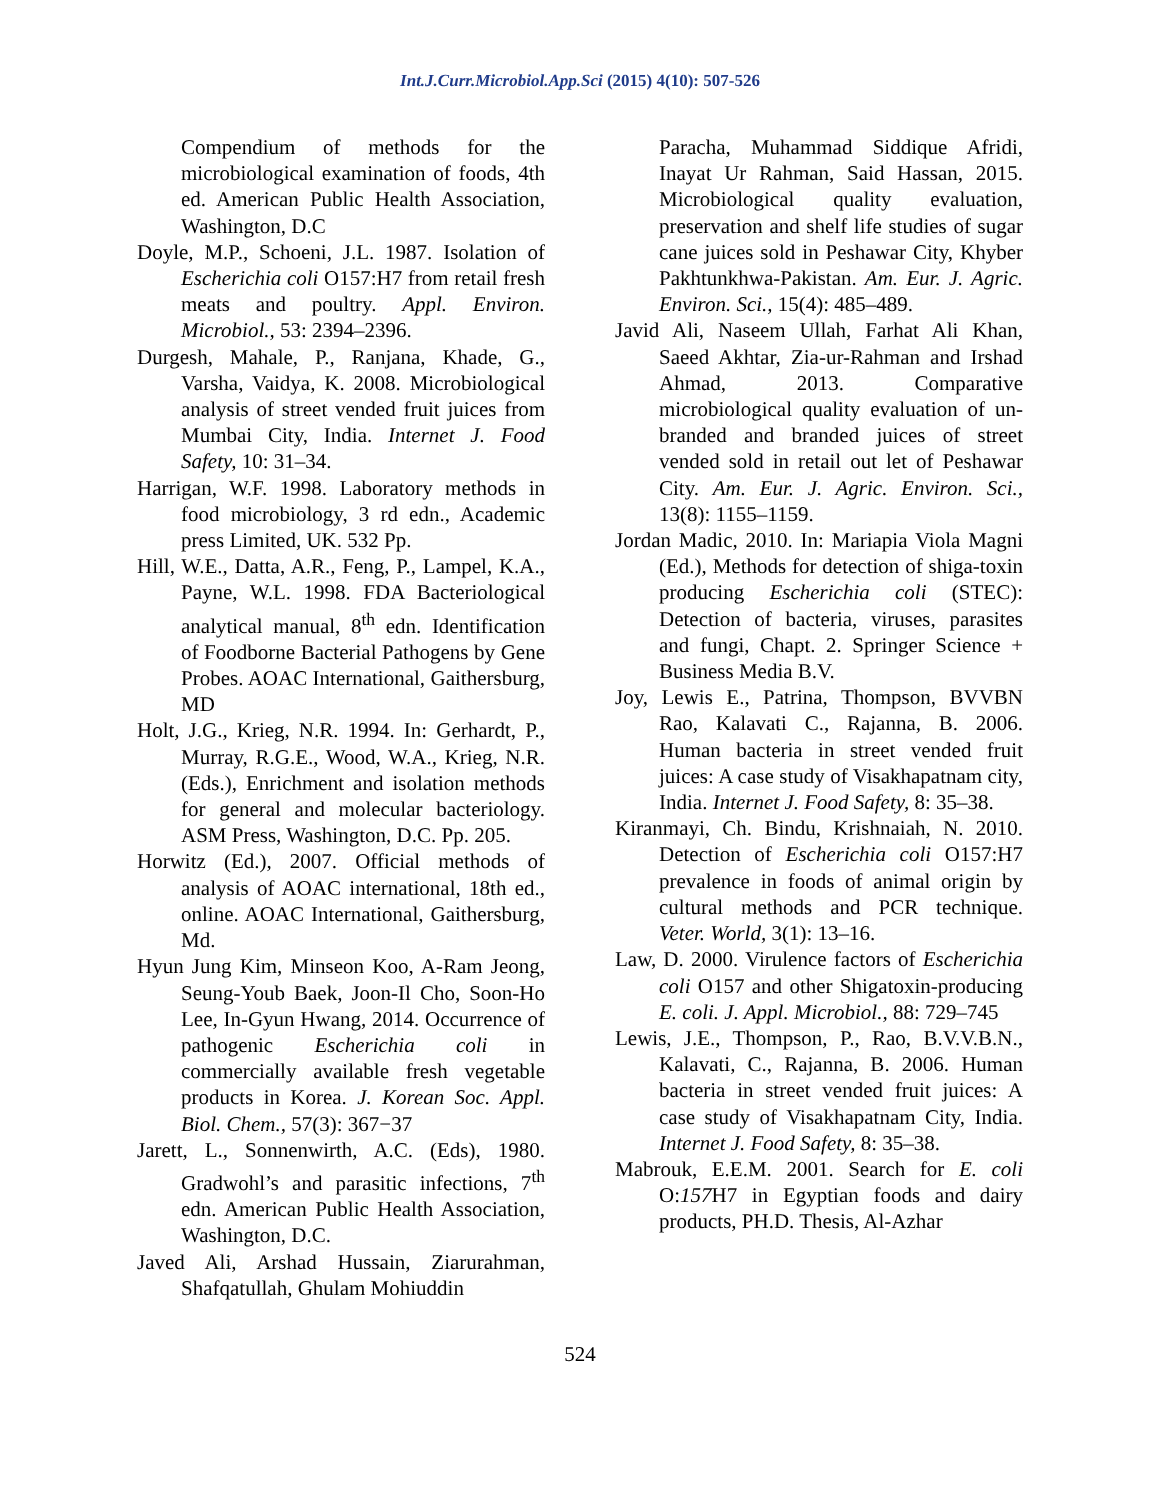Int.J.Curr.Microbiol.App.Sci (2015) 4(10): 507-526
Compendium of methods for the microbiological examination of foods, 4th ed. American Public Health Association, Washington, D.C
Doyle, M.P., Schoeni, J.L. 1987. Isolation of Escherichia coli O157:H7 from retail fresh meats and poultry. Appl. Environ. Microbiol., 53: 2394–2396.
Durgesh, Mahale, P., Ranjana, Khade, G., Varsha, Vaidya, K. 2008. Microbiological analysis of street vended fruit juices from Mumbai City, India. Internet J. Food Safety, 10: 31–34.
Harrigan, W.F. 1998. Laboratory methods in food microbiology, 3 rd edn., Academic press Limited, UK. 532 Pp.
Hill, W.E., Datta, A.R., Feng, P., Lampel, K.A., Payne, W.L. 1998. FDA Bacteriological analytical manual, 8<sup>th</sup> edn. Identification of Foodborne Bacterial Pathogens by Gene Probes. AOAC International, Gaithersburg, MD
Holt, J.G., Krieg, N.R. 1994. In: Gerhardt, P., Murray, R.G.E., Wood, W.A., Krieg, N.R. (Eds.), Enrichment and isolation methods for general and molecular bacteriology. ASM Press, Washington, D.C. Pp. 205.
Horwitz (Ed.), 2007. Official methods of analysis of AOAC international, 18th ed., online. AOAC International, Gaithersburg, Md.
Hyun Jung Kim, Minseon Koo, A-Ram Jeong, Seung-Youb Baek, Joon-Il Cho, Soon-Ho Lee, In-Gyun Hwang, 2014. Occurrence of pathogenic Escherichia coli in commercially available fresh vegetable products in Korea. J. Korean Soc. Appl. Biol. Chem., 57(3): 367−37
Jarett, L., Sonnenwirth, A.C. (Eds), 1980. Gradwohl’s and parasitic infections, 7<sup>th</sup> edn. American Public Health Association, Washington, D.C.
Javed Ali, Arshad Hussain, Ziarurahman, Shafqatullah, Ghulam Mohiuddin
Paracha, Muhammad Siddique Afridi, Inayat Ur Rahman, Said Hassan, 2015. Microbiological quality evaluation, preservation and shelf life studies of sugar cane juices sold in Peshawar City, Khyber Pakhtunkhwa-Pakistan. Am. Eur. J. Agric. Environ. Sci., 15(4): 485–489.
Javid Ali, Naseem Ullah, Farhat Ali Khan, Saeed Akhtar, Zia-ur-Rahman and Irshad Ahmad, 2013. Comparative microbiological quality evaluation of un-branded and branded juices of street vended sold in retail out let of Peshawar City. Am. Eur. J. Agric. Environ. Sci., 13(8): 1155–1159.
Jordan Madic, 2010. In: Mariapia Viola Magni (Ed.), Methods for detection of shiga-toxin producing Escherichia coli (STEC): Detection of bacteria, viruses, parasites and fungi, Chapt. 2. Springer Science + Business Media B.V.
Joy, Lewis E., Patrina, Thompson, BVVBN Rao, Kalavati C., Rajanna, B. 2006. Human bacteria in street vended fruit juices: A case study of Visakhapatnam city, India. Internet J. Food Safety, 8: 35–38.
Kiranmayi, Ch. Bindu, Krishnaiah, N. 2010. Detection of Escherichia coli O157:H7 prevalence in foods of animal origin by cultural methods and PCR technique. Veter. World, 3(1): 13–16.
Law, D. 2000. Virulence factors of Escherichia coli O157 and other Shigatoxin-producing E. coli. J. Appl. Microbiol., 88: 729–745
Lewis, J.E., Thompson, P., Rao, B.V.V.B.N., Kalavati, C., Rajanna, B. 2006. Human bacteria in street vended fruit juices: A case study of Visakhapatnam City, India. Internet J. Food Safety, 8: 35–38.
Mabrouk, E.E.M. 2001. Search for E. coli O:157 H7 in Egyptian foods and dairy products, PH.D. Thesis, Al-Azhar
524